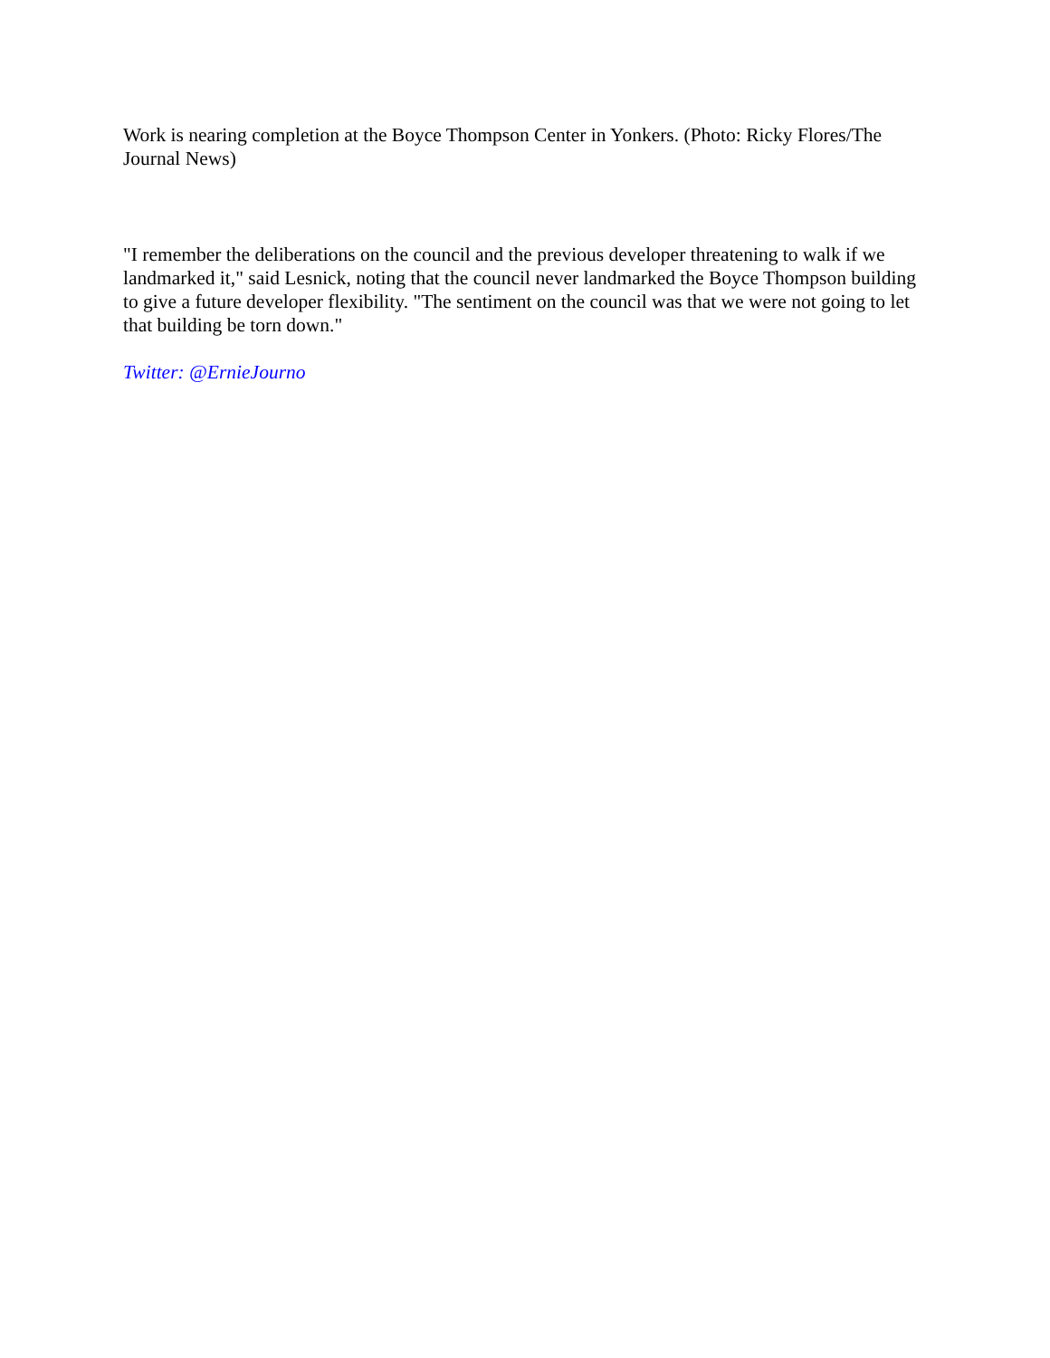Work is nearing completion at the Boyce Thompson Center in Yonkers. (Photo: Ricky Flores/The Journal News)
"I remember the deliberations on the council and the previous developer threatening to walk if we landmarked it," said Lesnick, noting that the council never landmarked the Boyce Thompson building to give a future developer flexibility. "The sentiment on the council was that we were not going to let that building be torn down."
Twitter: @ErnieJourno